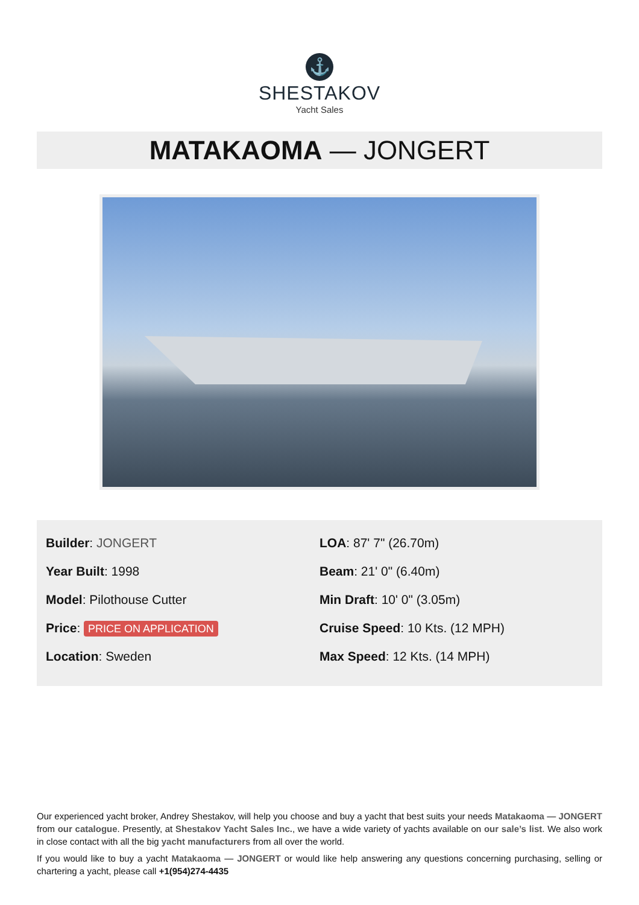⚓
SHESTAKOV
Yacht Sales
MATAKAOMA — JONGERT
Builder: JONGERT
Year Built: 1998
Model: Pilothouse Cutter
Price: PRICE ON APPLICATION
Location: Sweden
LOA: 87' 7" (26.70m)
Beam: 21' 0" (6.40m)
Min Draft: 10' 0" (3.05m)
Cruise Speed: 10 Kts. (12 MPH)
Max Speed: 12 Kts. (14 MPH)
Our experienced yacht broker, Andrey Shestakov, will help you choose and buy a yacht that best suits your needs Matakaoma — JONGERT from our catalogue. Presently, at Shestakov Yacht Sales Inc., we have a wide variety of yachts available on our sale’s list. We also work in close contact with all the big yacht manufacturers from all over the world.
If you would like to buy a yacht Matakaoma — JONGERT or would like help answering any questions concerning purchasing, selling or chartering a yacht, please call +1(954)274-4435